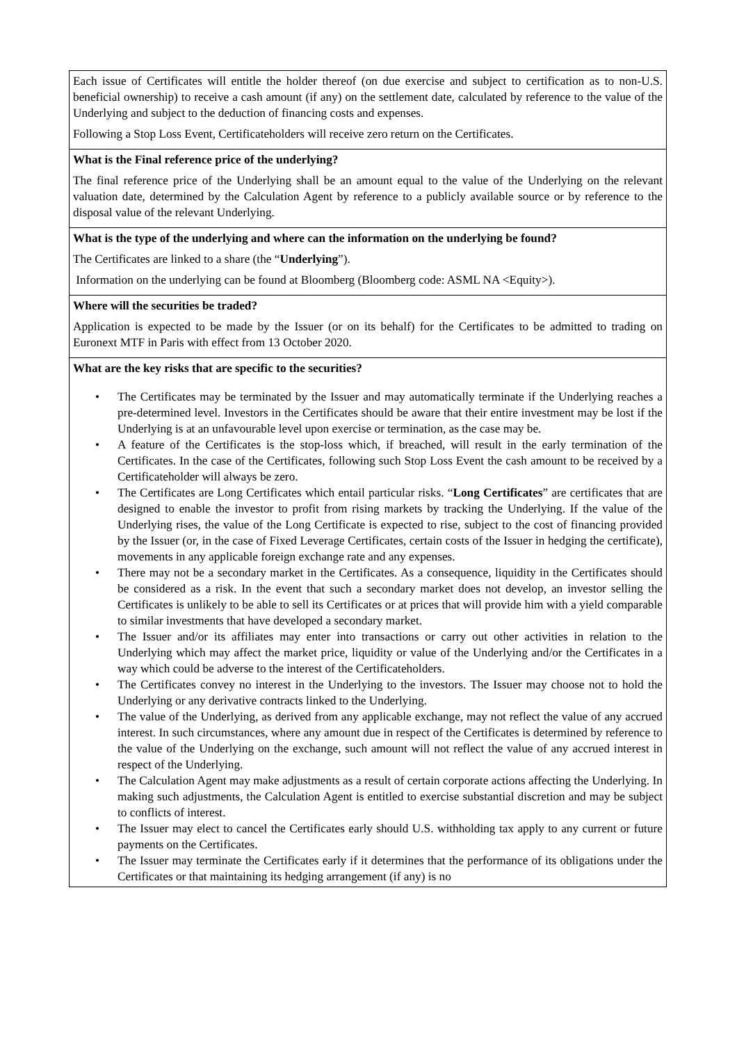| Each issue of Certificates will entitle the holder thereof (on due exercise and subject to certification as to non-U.S. beneficial ownership) to receive a cash amount (if any) on the settlement date, calculated by reference to the value of the Underlying and subject to the deduction of financing costs and expenses. Following a Stop Loss Event, Certificateholders will receive zero return on the Certificates. |
| What is the Final reference price of the underlying? The final reference price of the Underlying shall be an amount equal to the value of the Underlying on the relevant valuation date, determined by the Calculation Agent by reference to a publicly available source or by reference to the disposal value of the relevant Underlying. |
| What is the type of the underlying and where can the information on the underlying be found? The Certificates are linked to a share (the “ Underlying ”). Information on the underlying can be found at Bloomberg (Bloomberg code: ASML NA <Equity>). |
| Where will the securities be traded? Application is expected to be made by the Issuer (or on its behalf) for the Certificates to be admitted to trading on Euronext MTF in Paris with effect from 13 October 2020. |
| What are the key risks that are specific to the securities? • The Certificates may be terminated by the Issuer and may automatically terminate if the Underlying reaches a pre-determined level. Investors in the Certificates should be aware that their entire investment may be lost if the Underlying is at an unfavourable level upon exercise or termination, as the case may be. • A feature of the Certificates is the stop-loss which, if breached, will result in the early termination of the Certificates. In the case of the Certificates, following such Stop Loss Event the cash amount to be received by a Certificateholder will always be zero. • The Certificates are Long Certificates which entail particular risks. “ Long Certificates ” are certificates that are designed to enable the investor to profit from rising markets by tracking the Underlying. If the value of the Underlying rises, the value of the Long Certificate is expected to rise, subject to the cost of financing provided by the Issuer (or, in the case of Fixed Leverage Certificates, certain costs of the Issuer in hedging the certificate), movements in any applicable foreign exchange rate and any expenses. • There may not be a secondary market in the Certificates. As a consequence, liquidity in the Certificates should be considered as a risk. In the event that such a secondary market does not develop, an investor selling the Certificates is unlikely to be able to sell its Certificates or at prices that will provide him with a yield comparable to similar investments that have developed a secondary market. • The Issuer and/or its affiliates may enter into transactions or carry out other activities in relation to the Underlying which may affect the market price, liquidity or value of the Underlying and/or the Certificates in a way which could be adverse to the interest of the Certificateholders. • The Certificates convey no interest in the Underlying to the investors. The Issuer may choose not to hold the Underlying or any derivative contracts linked to the Underlying. • The value of the Underlying, as derived from any applicable exchange, may not reflect the value of any accrued interest. In such circumstances, where any amount due in respect of the Certificates is determined by reference to the value of the Underlying on the exchange, such amount will not reflect the value of any accrued interest in respect of the Underlying. • The Calculation Agent may make adjustments as a result of certain corporate actions affecting the Underlying. In making such adjustments, the Calculation Agent is entitled to exercise substantial discretion and may be subject to conflicts of interest. • The Issuer may elect to cancel the Certificates early should U.S. withholding tax apply to any current or future payments on the Certificates. • The Issuer may terminate the Certificates early if it determines that the performance of its obligations under the Certificates or that maintaining its hedging arrangement (if any) is no |